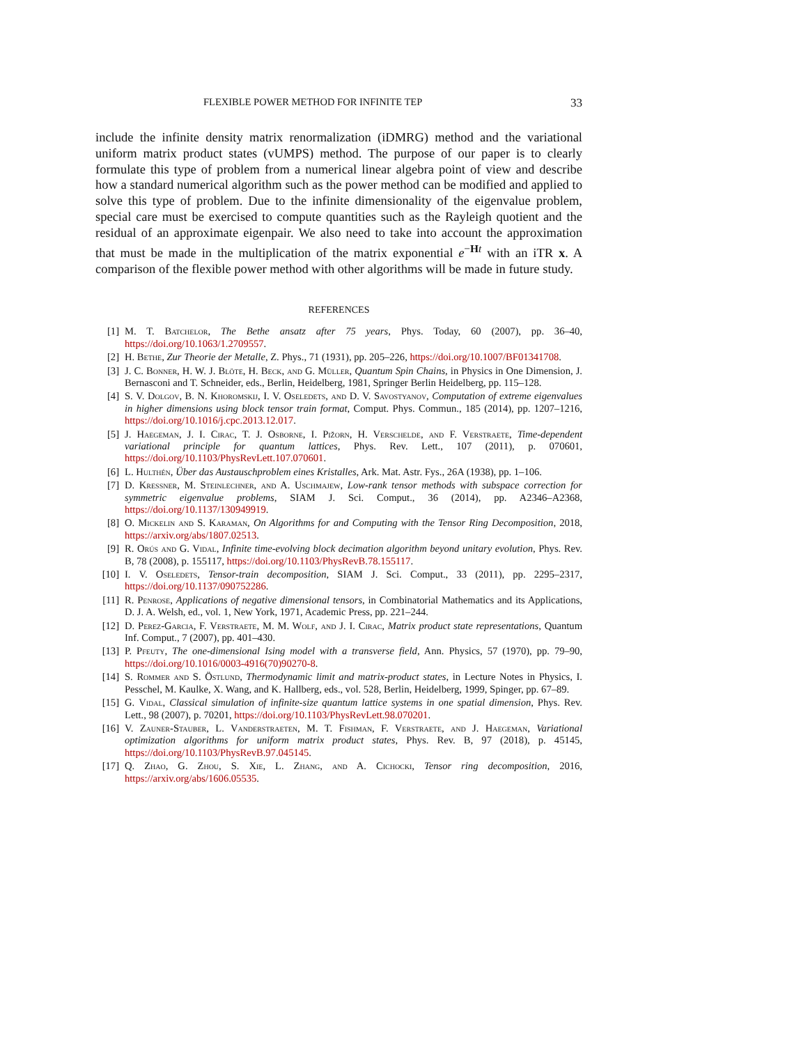FLEXIBLE POWER METHOD FOR INFINITE TEP 33
include the infinite density matrix renormalization (iDMRG) method and the variational uniform matrix product states (vUMPS) method. The purpose of our paper is to clearly formulate this type of problem from a numerical linear algebra point of view and describe how a standard numerical algorithm such as the power method can be modified and applied to solve this type of problem. Due to the infinite dimensionality of the eigenvalue problem, special care must be exercised to compute quantities such as the Rayleigh quotient and the residual of an approximate eigenpair. We also need to take into account the approximation that must be made in the multiplication of the matrix exponential e<sup>−Ht</sup> with an iTR x. A comparison of the flexible power method with other algorithms will be made in future study.
REFERENCES
[1] M. T. Batchelor, The Bethe ansatz after 75 years, Phys. Today, 60 (2007), pp. 36–40, https://doi.org/10.1063/1.2709557.
[2] H. Bethe, Zur Theorie der Metalle, Z. Phys., 71 (1931), pp. 205–226, https://doi.org/10.1007/BF01341708.
[3] J. C. Bonner, H. W. J. Blöte, H. Beck, and G. Müller, Quantum Spin Chains, in Physics in One Dimension, J. Bernasconi and T. Schneider, eds., Berlin, Heidelberg, 1981, Springer Berlin Heidelberg, pp. 115–128.
[4] S. V. Dolgov, B. N. Khoromskij, I. V. Oseledets, and D. V. Savostyanov, Computation of extreme eigenvalues in higher dimensions using block tensor train format, Comput. Phys. Commun., 185 (2014), pp. 1207–1216, https://doi.org/10.1016/j.cpc.2013.12.017.
[5] J. Haegeman, J. I. Cirac, T. J. Osborne, I. Pižorn, H. Verschelde, and F. Verstraete, Time-dependent variational principle for quantum lattices, Phys. Rev. Lett., 107 (2011), p. 070601, https://doi.org/10.1103/PhysRevLett.107.070601.
[6] L. Hulthén, Über das Austauschproblem eines Kristalles, Ark. Mat. Astr. Fys., 26A (1938), pp. 1–106.
[7] D. Kressner, M. Steinlechner, and A. Uschmajew, Low-rank tensor methods with subspace correction for symmetric eigenvalue problems, SIAM J. Sci. Comput., 36 (2014), pp. A2346–A2368, https://doi.org/10.1137/130949919.
[8] O. Mickelin and S. Karaman, On Algorithms for and Computing with the Tensor Ring Decomposition, 2018, https://arxiv.org/abs/1807.02513.
[9] R. Orús and G. Vidal, Infinite time-evolving block decimation algorithm beyond unitary evolution, Phys. Rev. B, 78 (2008), p. 155117, https://doi.org/10.1103/PhysRevB.78.155117.
[10] I. V. Oseledets, Tensor-train decomposition, SIAM J. Sci. Comput., 33 (2011), pp. 2295–2317, https://doi.org/10.1137/090752286.
[11] R. Penrose, Applications of negative dimensional tensors, in Combinatorial Mathematics and its Applications, D. J. A. Welsh, ed., vol. 1, New York, 1971, Academic Press, pp. 221–244.
[12] D. Perez-Garcia, F. Verstraete, M. M. Wolf, and J. I. Cirac, Matrix product state representations, Quantum Inf. Comput., 7 (2007), pp. 401–430.
[13] P. Pfeuty, The one-dimensional Ising model with a transverse field, Ann. Physics, 57 (1970), pp. 79–90, https://doi.org/10.1016/0003-4916(70)90270-8.
[14] S. Rommer and S. Östlund, Thermodynamic limit and matrix-product states, in Lecture Notes in Physics, I. Pesschel, M. Kaulke, X. Wang, and K. Hallberg, eds., vol. 528, Berlin, Heidelberg, 1999, Spinger, pp. 67–89.
[15] G. Vidal, Classical simulation of infinite-size quantum lattice systems in one spatial dimension, Phys. Rev. Lett., 98 (2007), p. 70201, https://doi.org/10.1103/PhysRevLett.98.070201.
[16] V. Zauner-Stauber, L. Vanderstraeten, M. T. Fishman, F. Verstraete, and J. Haegeman, Variational optimization algorithms for uniform matrix product states, Phys. Rev. B, 97 (2018), p. 45145, https://doi.org/10.1103/PhysRevB.97.045145.
[17] Q. Zhao, G. Zhou, S. Xie, L. Zhang, and A. Cichocki, Tensor ring decomposition, 2016, https://arxiv.org/abs/1606.05535.